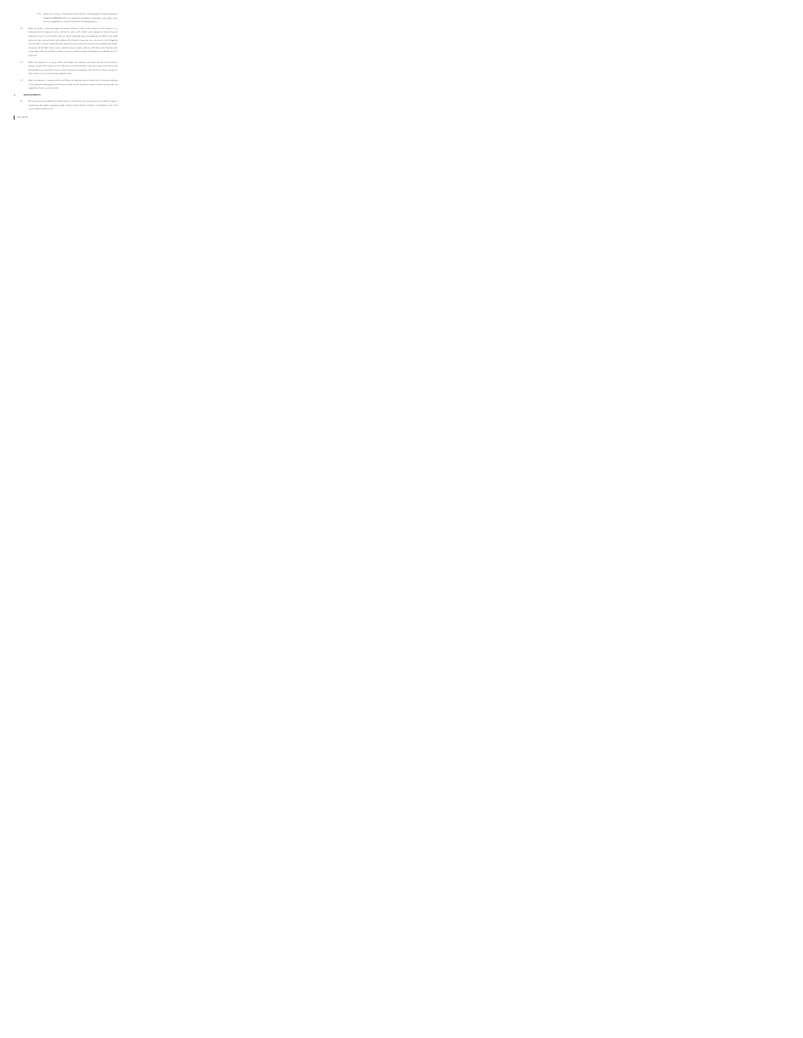7.1.6 obtain the Carriage of Dangerous Goods and Use of Transportable Pressure Equipment Regulations 2009 (SI) and/or any regulations amending or replacing the same apply, ensure that such regulations are complied with before and during delivery.
7.2 Where the Seller is delivering highly flammable Products or other similar products to the Customer, it is important (for the Customer's safety and for the safety of the Seller's staff making the delivery) that the Customer is aware of and complies with any and all applicable laws and regulations in relation to the health and safety risks associated with such products. The Customer must raise any concerns as to the obligations referred to above with the health and safety department at the relevant local council who should provide further information. If the Seller believes that it would be unsafe to make a delivery of Products to the Customer then it may suspend the relevant delivery unless or until it is satisfied (acting reasonably) that it would be safe for it to proceed.
7.3 Where the Customer or its agent collects the Product, the Customer will ensure that the road vehicles or railway carriages which make any such collection are in full and proper repair and comply in all respects with all applicable Laws and that the drivers or other personnel operating such road vehicles or railway carriages are fully competent to carry out any task assigned to them.
7.4 Where the Customer or its agent collects the Product, the Customer agrees to abide by the terms and conditions of any applicable loading agreement between the Seller and the third party terminal operator and any rules and regulations effective at such terminal.
8. MEASUREMENTS
8.1 The measurements provided by the Seller (either as evidenced by meter measurement or the Bill of Lading, as appropriate) with regard to quantities, quality and specification shall be conclusive for all purposes, save in the case of fraud or manifest error.
Rev 0 Jan 2016